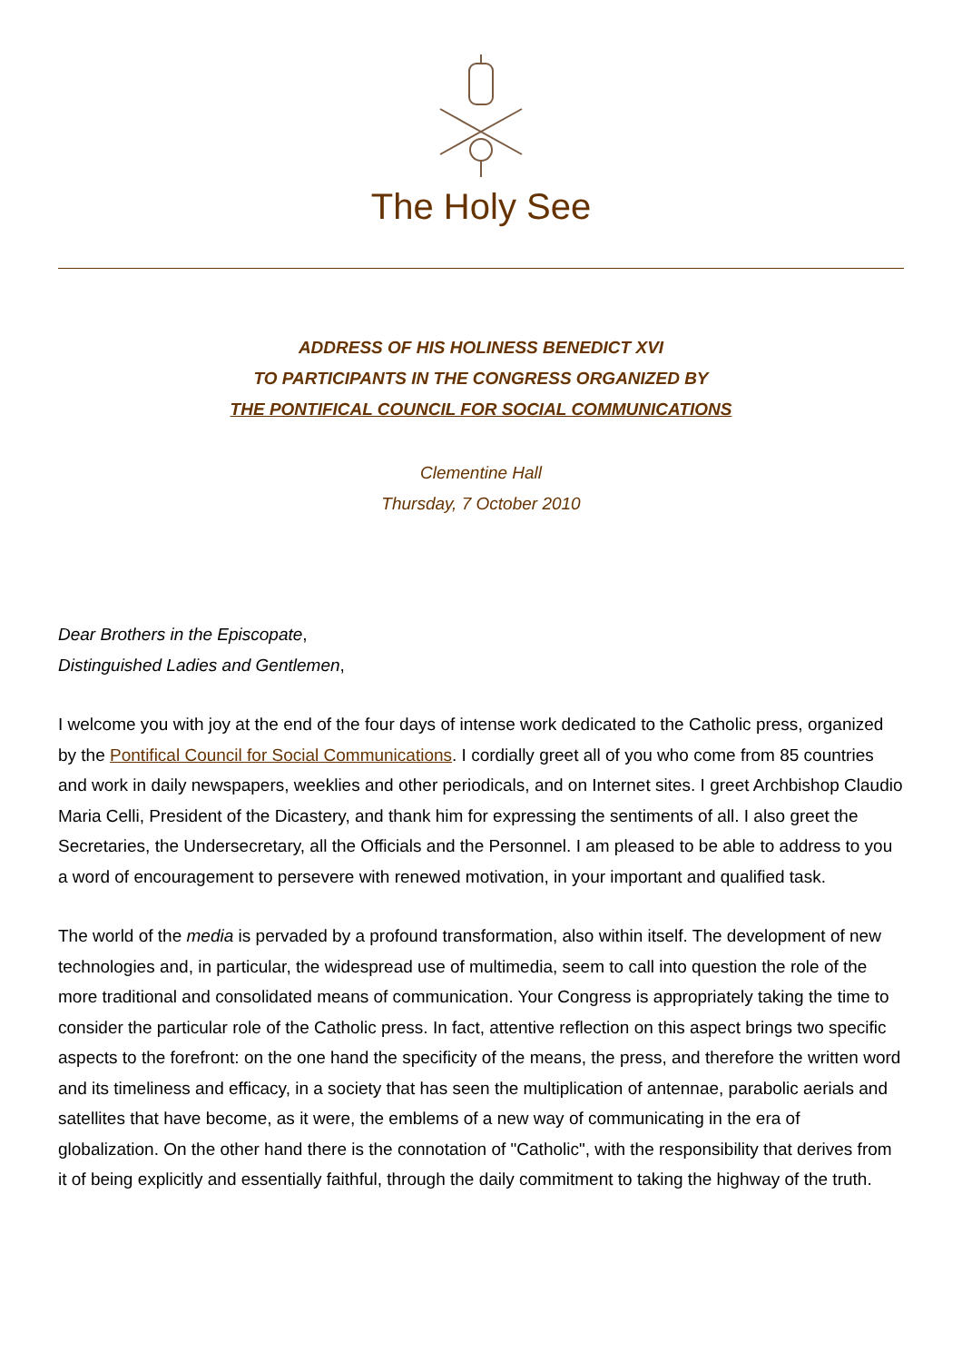The Holy See
ADDRESS OF HIS HOLINESS BENEDICT XVI
TO PARTICIPANTS IN THE CONGRESS ORGANIZED BY
THE PONTIFICAL COUNCIL FOR SOCIAL COMMUNICATIONS
Clementine Hall
Thursday, 7 October 2010
Dear Brothers in the Episcopate,
Distinguished Ladies and Gentlemen,
I welcome you with joy at the end of the four days of intense work dedicated to the Catholic press, organized by the Pontifical Council for Social Communications. I cordially greet all of you who come from 85 countries and work in daily newspapers, weeklies and other periodicals, and on Internet sites. I greet Archbishop Claudio Maria Celli, President of the Dicastery, and thank him for expressing the sentiments of all. I also greet the Secretaries, the Undersecretary, all the Officials and the Personnel. I am pleased to be able to address to you a word of encouragement to persevere with renewed motivation, in your important and qualified task.
The world of the media is pervaded by a profound transformation, also within itself. The development of new technologies and, in particular, the widespread use of multimedia, seem to call into question the role of the more traditional and consolidated means of communication. Your Congress is appropriately taking the time to consider the particular role of the Catholic press. In fact, attentive reflection on this aspect brings two specific aspects to the forefront: on the one hand the specificity of the means, the press, and therefore the written word and its timeliness and efficacy, in a society that has seen the multiplication of antennae, parabolic aerials and satellites that have become, as it were, the emblems of a new way of communicating in the era of globalization. On the other hand there is the connotation of "Catholic", with the responsibility that derives from it of being explicitly and essentially faithful, through the daily commitment to taking the highway of the truth.